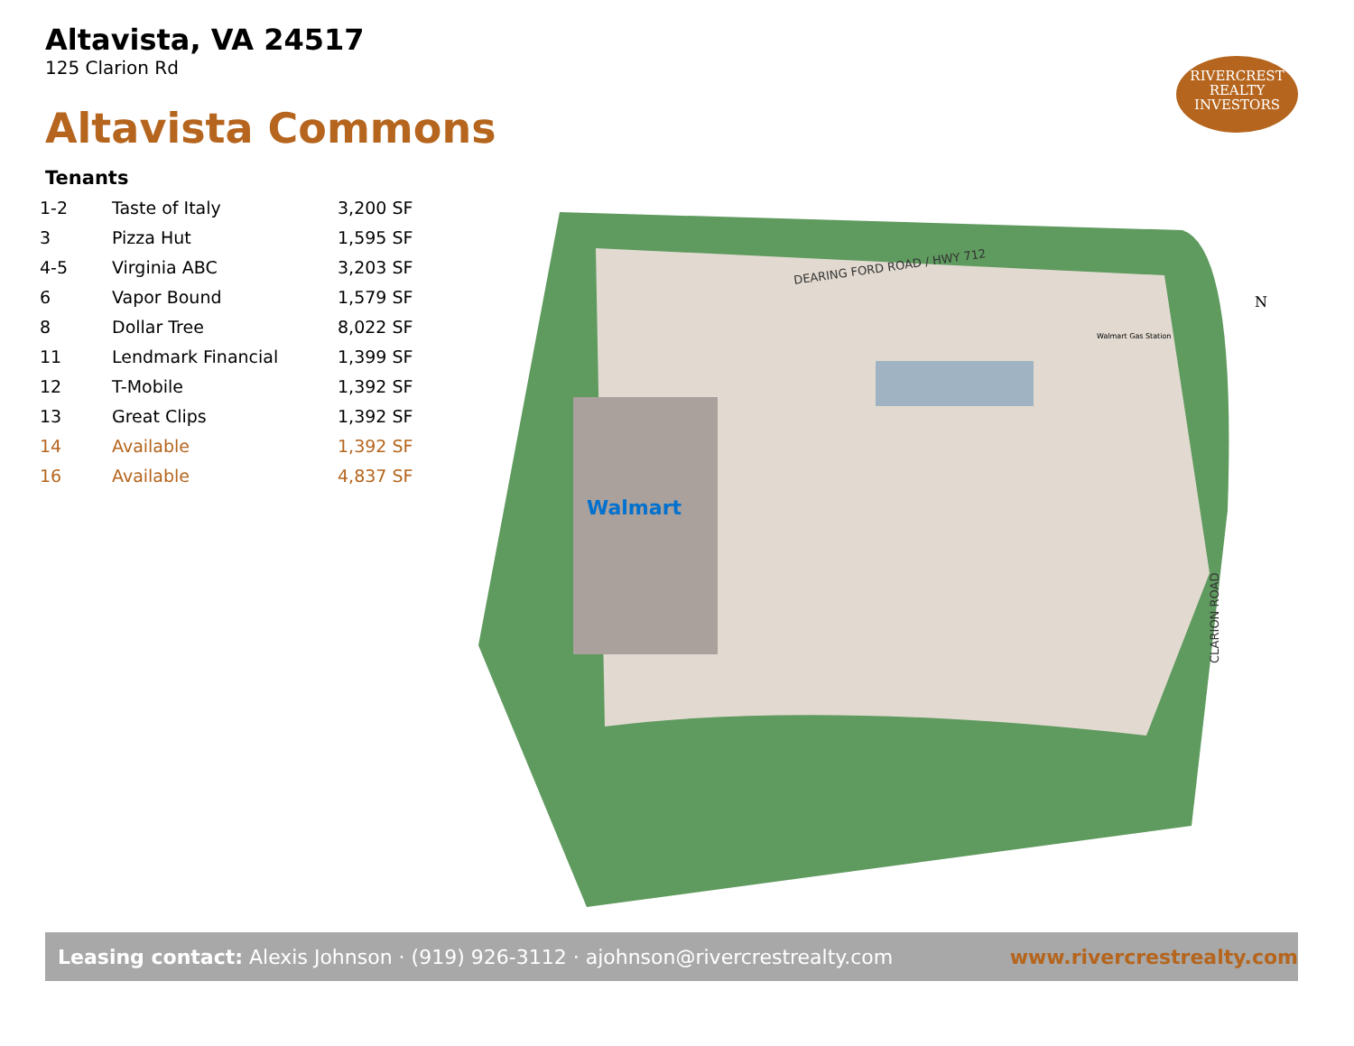Altavista, VA 24517
125 Clarion Rd
Altavista Commons
RIVERCREST
REALTY
INVESTORS
Tenants
| 1-2 | Taste of Italy | 3,200 SF |
| 3 | Pizza Hut | 1,595 SF |
| 4-5 | Virginia ABC | 3,203 SF |
| 6 | Vapor Bound | 1,579 SF |
| 8 | Dollar Tree | 8,022 SF |
| 11 | Lendmark Financial | 1,399 SF |
| 12 | T-Mobile | 1,392 SF |
| 13 | Great Clips | 1,392 SF |
| 14 | Available | 1,392 SF |
| 16 | Available | 4,837 SF |
Walmart
DEARING FORD ROAD / HWY 712
CLARION ROAD
N
Walmart Gas Station
Leasing contact: Alexis Johnson · (919) 926-3112 · ajohnson@rivercrestrealty.com www.rivercrestrealty.com